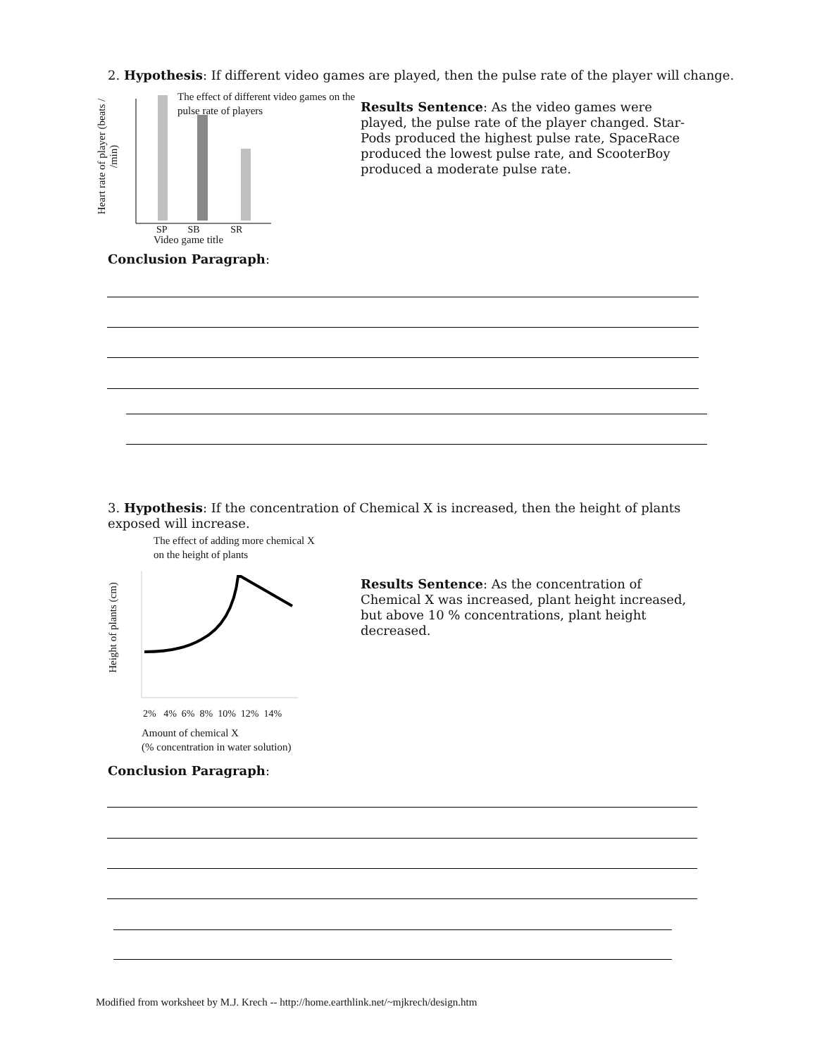2. Hypothesis: If different video games are played, then the pulse rate of the player will change.
The effect of different video games on the pulse rate of players
Heart rate of player (beats / /min)
SP SB SR
Video game title
Results Sentence: As the video games were played, the pulse rate of the player changed. Star-Pods produced the highest pulse rate, SpaceRace produced the lowest pulse rate, and ScooterBoy produced a moderate pulse rate.
Conclusion Paragraph:
3. Hypothesis: If the concentration of Chemical X is increased, then the height of plants exposed will increase.
The effect of adding more chemical X
on the height of plants
Height of plants (cm)
2% 4% 6% 8% 10% 12% 14%
Amount of chemical X
(% concentration in water solution)
Results Sentence: As the concentration of Chemical X was increased, plant height increased, but above 10 % concentrations, plant height decreased.
Conclusion Paragraph:
Modified from worksheet by M.J. Krech -- http://home.earthlink.net/~mjkrech/design.htm